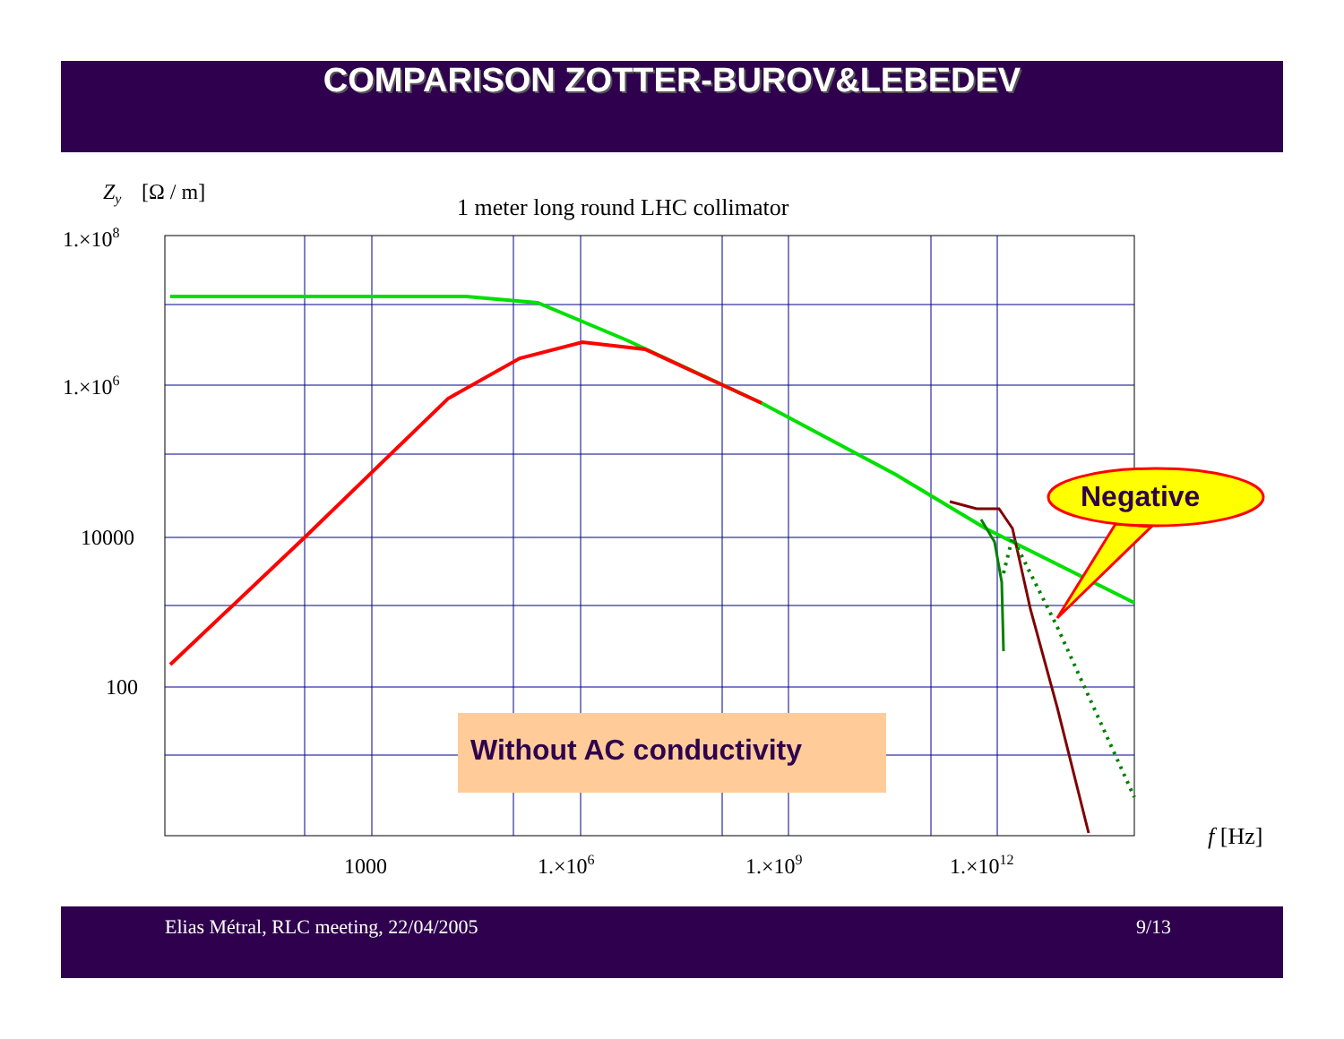COMPARISON ZOTTER-BUROV&LEBEDEV
Zy
[Ω / m]
1 meter long round LHC collimator
1.×108
1.×106
10000
100
1000
1.×106
1.×109
1.×1012
f [Hz]
Without AC conductivity
Negative
Elias Métral, RLC meeting, 22/04/2005 9/13